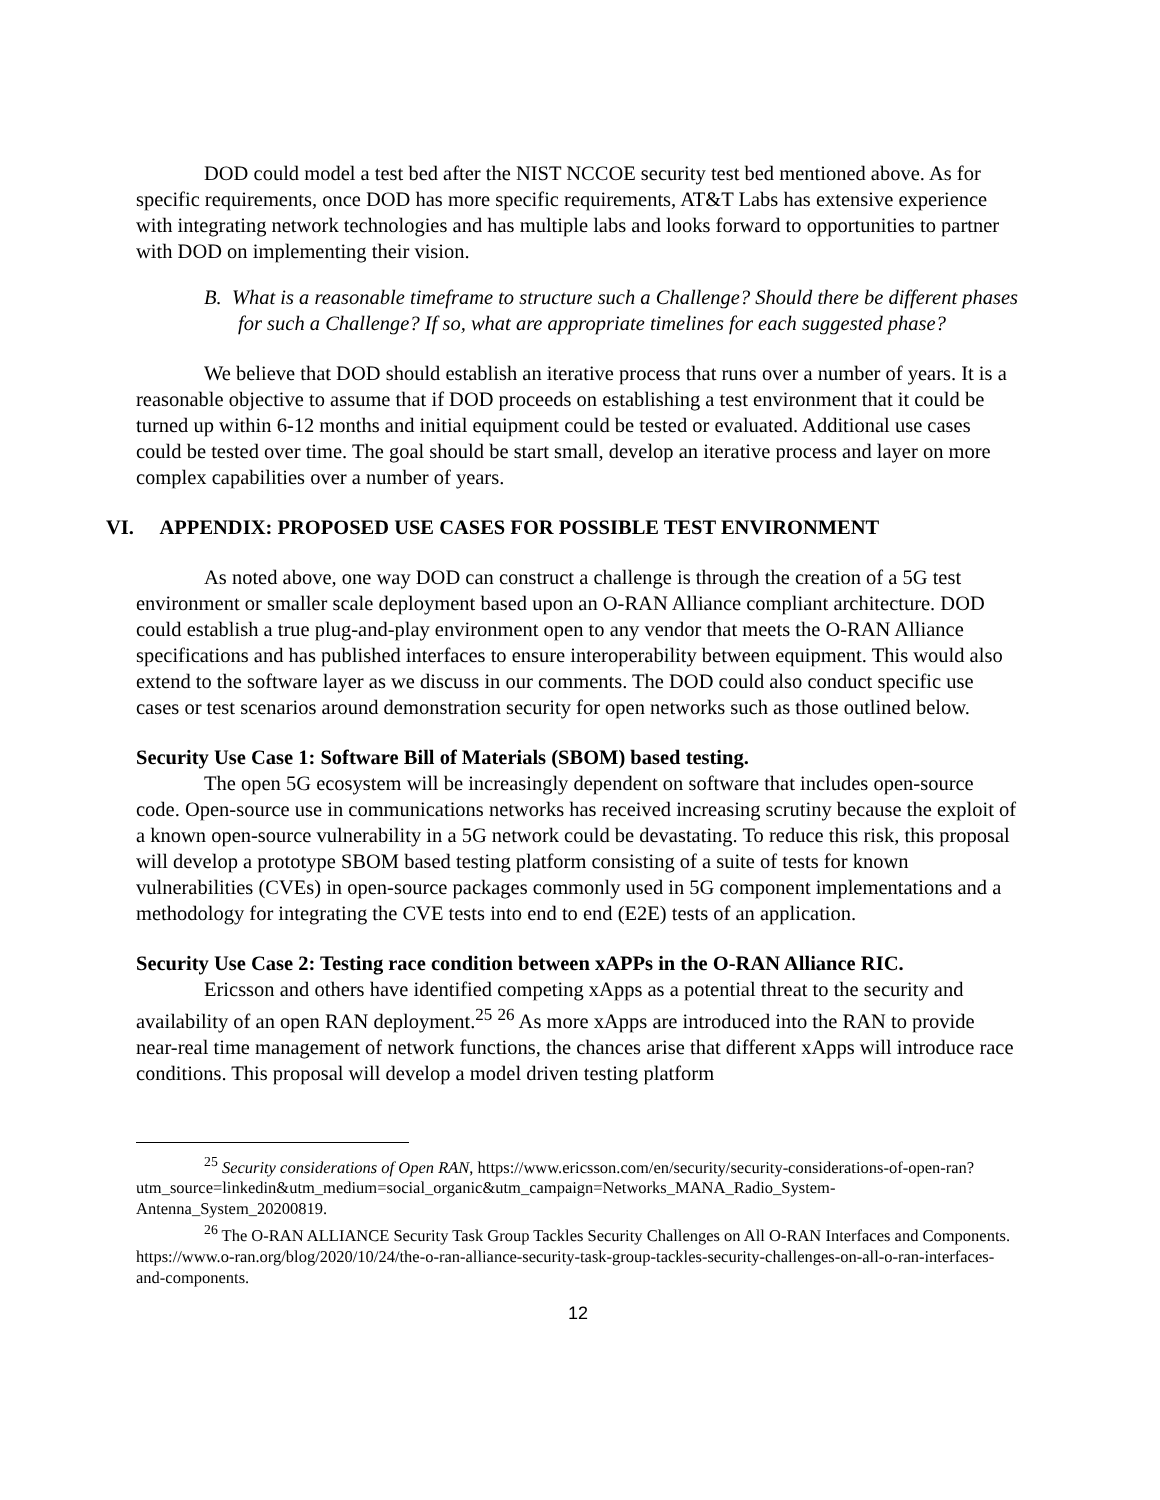DOD could model a test bed after the NIST NCCOE security test bed mentioned above. As for specific requirements, once DOD has more specific requirements, AT&T Labs has extensive experience with integrating network technologies and has multiple labs and looks forward to opportunities to partner with DOD on implementing their vision.
B. What is a reasonable timeframe to structure such a Challenge? Should there be different phases for such a Challenge? If so, what are appropriate timelines for each suggested phase?
We believe that DOD should establish an iterative process that runs over a number of years. It is a reasonable objective to assume that if DOD proceeds on establishing a test environment that it could be turned up within 6-12 months and initial equipment could be tested or evaluated. Additional use cases could be tested over time. The goal should be start small, develop an iterative process and layer on more complex capabilities over a number of years.
VI. APPENDIX: PROPOSED USE CASES FOR POSSIBLE TEST ENVIRONMENT
As noted above, one way DOD can construct a challenge is through the creation of a 5G test environment or smaller scale deployment based upon an O-RAN Alliance compliant architecture. DOD could establish a true plug-and-play environment open to any vendor that meets the O-RAN Alliance specifications and has published interfaces to ensure interoperability between equipment. This would also extend to the software layer as we discuss in our comments. The DOD could also conduct specific use cases or test scenarios around demonstration security for open networks such as those outlined below.
Security Use Case 1: Software Bill of Materials (SBOM) based testing.
The open 5G ecosystem will be increasingly dependent on software that includes open-source code. Open-source use in communications networks has received increasing scrutiny because the exploit of a known open-source vulnerability in a 5G network could be devastating. To reduce this risk, this proposal will develop a prototype SBOM based testing platform consisting of a suite of tests for known vulnerabilities (CVEs) in open-source packages commonly used in 5G component implementations and a methodology for integrating the CVE tests into end to end (E2E) tests of an application.
Security Use Case 2: Testing race condition between xAPPs in the O-RAN Alliance RIC.
Ericsson and others have identified competing xApps as a potential threat to the security and availability of an open RAN deployment.<sup>25</sup> <sup>26</sup> As more xApps are introduced into the RAN to provide near-real time management of network functions, the chances arise that different xApps will introduce race conditions. This proposal will develop a model driven testing platform
<sup>25</sup> Security considerations of Open RAN, https://www.ericsson.com/en/security/security-considerations-of-open-ran?utm_source=linkedin&utm_medium=social_organic&utm_campaign=Networks_MANA_Radio_System-Antenna_System_20200819.
<sup>26</sup> The O-RAN ALLIANCE Security Task Group Tackles Security Challenges on All O-RAN Interfaces and Components. https://www.o-ran.org/blog/2020/10/24/the-o-ran-alliance-security-task-group-tackles-security-challenges-on-all-o-ran-interfaces-and-components.
12